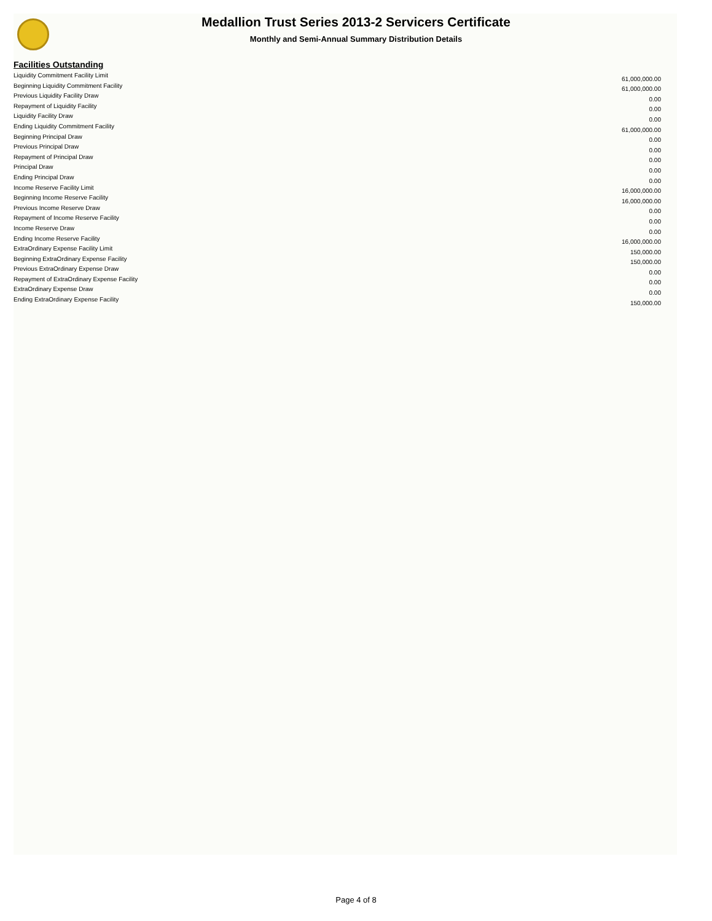Medallion Trust Series 2013-2 Servicers Certificate
Monthly and Semi-Annual Summary Distribution Details
Facilities Outstanding
| Liquidity Commitment Facility Limit | 61,000,000.00 |
| Beginning Liquidity Commitment Facility | 61,000,000.00 |
| Previous Liquidity Facility Draw | 0.00 |
| Repayment of Liquidity Facility | 0.00 |
| Liquidity Facility Draw | 0.00 |
| Ending Liquidity Commitment Facility | 61,000,000.00 |
| Beginning Principal Draw | 0.00 |
| Previous Principal Draw | 0.00 |
| Repayment of Principal Draw | 0.00 |
| Principal Draw | 0.00 |
| Ending Principal Draw | 0.00 |
| Income Reserve Facility Limit | 16,000,000.00 |
| Beginning Income Reserve Facility | 16,000,000.00 |
| Previous Income Reserve Draw | 0.00 |
| Repayment of Income Reserve Facility | 0.00 |
| Income Reserve Draw | 0.00 |
| Ending Income Reserve Facility | 16,000,000.00 |
| ExtraOrdinary Expense Facility Limit | 150,000.00 |
| Beginning ExtraOrdinary Expense Facility | 150,000.00 |
| Previous ExtraOrdinary Expense Draw | 0.00 |
| Repayment of ExtraOrdinary Expense Facility | 0.00 |
| ExtraOrdinary Expense Draw | 0.00 |
| Ending ExtraOrdinary Expense Facility | 150,000.00 |
Page 4 of 8